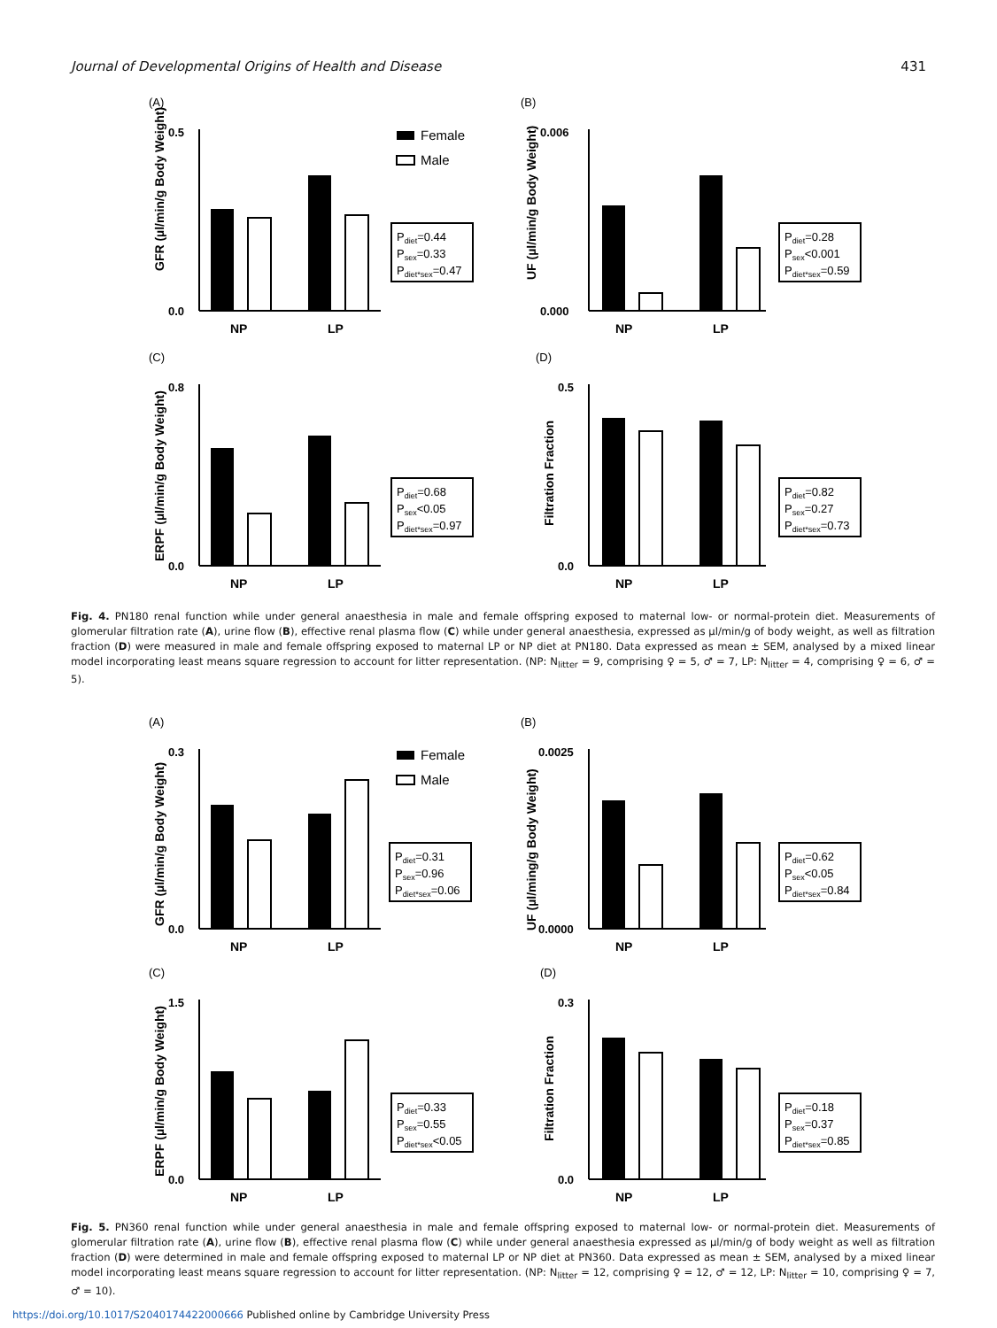Journal of Developmental Origins of Health and Disease 431
(A)
GFR (µl/min/g Body Weight)
0.5
0.0
NP
LP
Female
Male
Pdiet=0.44
Psex=0.33
Pdiet*sex=0.47
(B)
UF (µl/min/g Body Weight)
0.006
0.000
NP
LP
Pdiet=0.28
Psex<0.001
Pdiet*sex=0.59
(C)
ERPF (µl/min/g Body Weight)
0.8
0.0
NP
LP
Pdiet=0.68
Psex<0.05
Pdiet*sex=0.97
(D)
Filtration Fraction
0.5
0.0
NP
LP
Pdiet=0.82
Psex=0.27
Pdiet*sex=0.73
Fig. 4. PN180 renal function while under general anaesthesia in male and female offspring exposed to maternal low- or normal-protein diet. Measurements of glomerular filtration rate (A), urine flow (B), effective renal plasma flow (C) while under general anaesthesia, expressed as µl/min/g of body weight, as well as filtration fraction (D) were measured in male and female offspring exposed to maternal LP or NP diet at PN180. Data expressed as mean ± SEM, analysed by a mixed linear model incorporating least means square regression to account for litter representation. (NP: N<sub>litter</sub> = 9, comprising ♀ = 5, ♂ = 7, LP: N<sub>litter</sub> = 4, comprising ♀ = 6, ♂ = 5).
(A)
GFR (µl/min/g Body Weight)
0.3
0.0
NP
LP
Female
Male
Pdiet=0.31
Psex=0.96
Pdiet*sex=0.06
(B)
UF (µl/ming/g Body Weight)
0.0025
0.0000
NP
LP
Pdiet=0.62
Psex<0.05
Pdiet*sex=0.84
(C)
ERPF (µl/min/g Body Weight)
1.5
0.0
NP
LP
Pdiet=0.33
Psex=0.55
Pdiet*sex<0.05
(D)
Filtration Fraction
0.3
0.0
NP
LP
Pdiet=0.18
Psex=0.37
Pdiet*sex=0.85
Fig. 5. PN360 renal function while under general anaesthesia in male and female offspring exposed to maternal low- or normal-protein diet. Measurements of glomerular filtration rate (A), urine flow (B), effective renal plasma flow (C) while under general anaesthesia expressed as µl/min/g of body weight as well as filtration fraction (D) were determined in male and female offspring exposed to maternal LP or NP diet at PN360. Data expressed as mean ± SEM, analysed by a mixed linear model incorporating least means square regression to account for litter representation. (NP: N<sub>litter</sub> = 12, comprising ♀ = 12, ♂ = 12, LP: N<sub>litter</sub> = 10, comprising ♀ = 7, ♂ = 10).
https://doi.org/10.1017/S2040174422000666 Published online by Cambridge University Press